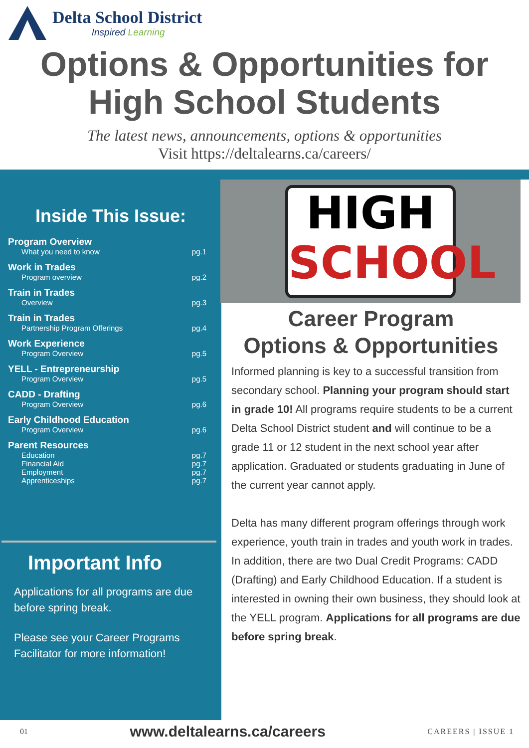Delta School District
Inspired Learning
Options & Opportunities for
High School Students
The latest news, announcements, options & opportunities
Visit https://deltalearns.ca/careers/
Inside This Issue:
Program Overview
What you need to know pg.1
Work in Trades
Program overview pg.2
Train in Trades
Overview pg.3
Train in Trades
Partnership Program Offerings pg.4
Work Experience
Program Overview pg.5
YELL - Entrepreneurship
Program Overview pg.5
CADD - Drafting
Program Overview pg.6
Early Childhood Education
Program Overview pg.6
Parent Resources
Education pg.7
Financial Aid pg.7
Employment pg.7
Apprenticeships pg.7
Important Info
Applications for all programs are due before spring break.
Please see your Career Programs Facilitator for more information!
HIGH
SCHOOL
Career Program
Options & Opportunities
Informed planning is key to a successful transition from secondary school. Planning your program should start in grade 10! All programs require students to be a current Delta School District student and will continue to be a grade 11 or 12 student in the next school year after application. Graduated or students graduating in June of the current year cannot apply.
Delta has many different program offerings through work experience, youth train in trades and youth work in trades. In addition, there are two Dual Credit Programs: CADD (Drafting) and Early Childhood Education. If a student is interested in owning their own business, they should look at the YELL program. Applications for all programs are due before spring break.
01 www.deltalearns.ca/careers CAREERS | ISSUE 1